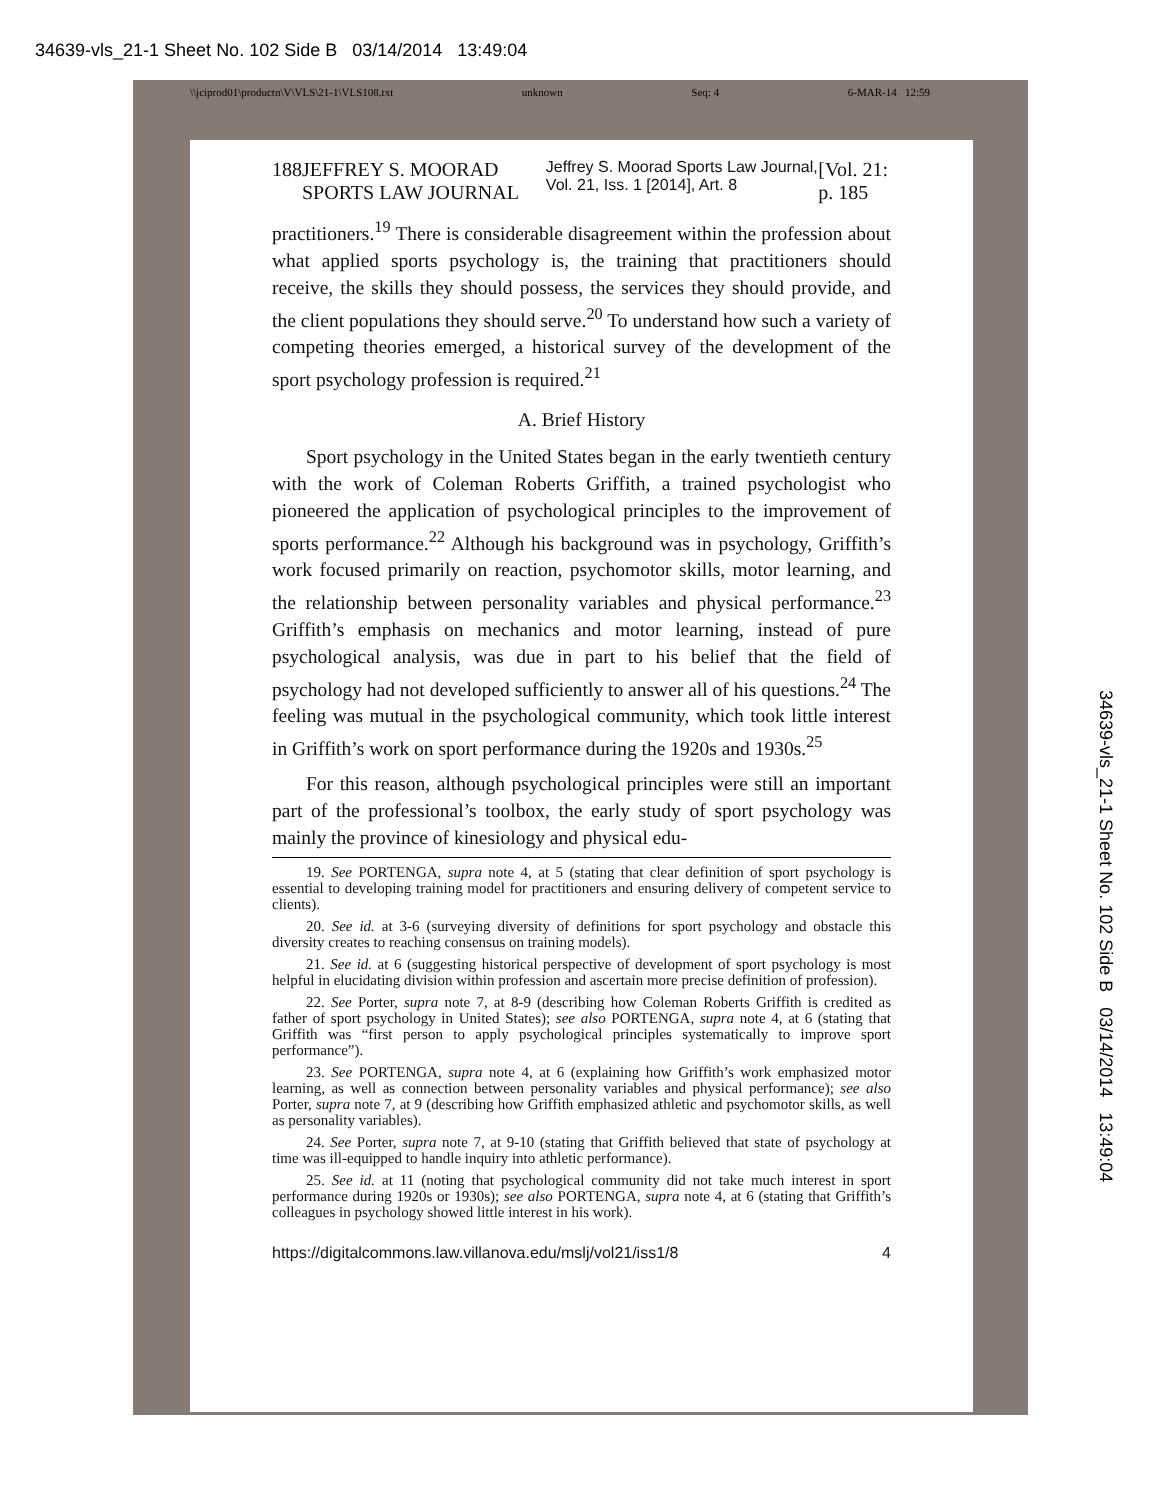34639-vls_21-1 Sheet No. 102 Side B 03/14/2014 13:49:04
\\jciprod01\productn\V\VLS\21-1\VLS108.txt unknown Seq: 4 6-MAR-14 12:59
188 JEFFREY S. MOORAD SPORTS LAW JOURNAL Jeffrey S. Moorad Sports Law Journal, Vol. 21, Iss. 1 [2014], Art. 8 [Vol. 21: p. 185
practitioners.<sup>19</sup> There is considerable disagreement within the profession about what applied sports psychology is, the training that practitioners should receive, the skills they should possess, the services they should provide, and the client populations they should serve.<sup>20</sup> To understand how such a variety of competing theories emerged, a historical survey of the development of the sport psychology profession is required.<sup>21</sup>
A. Brief History
Sport psychology in the United States began in the early twentieth century with the work of Coleman Roberts Griffith, a trained psychologist who pioneered the application of psychological principles to the improvement of sports performance.<sup>22</sup> Although his background was in psychology, Griffith’s work focused primarily on reaction, psychomotor skills, motor learning, and the relationship between personality variables and physical performance.<sup>23</sup> Griffith’s emphasis on mechanics and motor learning, instead of pure psychological analysis, was due in part to his belief that the field of psychology had not developed sufficiently to answer all of his questions.<sup>24</sup> The feeling was mutual in the psychological community, which took little interest in Griffith’s work on sport performance during the 1920s and 1930s.<sup>25</sup>
For this reason, although psychological principles were still an important part of the professional’s toolbox, the early study of sport psychology was mainly the province of kinesiology and physical edu-
19. See PORTENGA, supra note 4, at 5 (stating that clear definition of sport psychology is essential to developing training model for practitioners and ensuring delivery of competent service to clients).
20. See id. at 3-6 (surveying diversity of definitions for sport psychology and obstacle this diversity creates to reaching consensus on training models).
21. See id. at 6 (suggesting historical perspective of development of sport psychology is most helpful in elucidating division within profession and ascertain more precise definition of profession).
22. See Porter, supra note 7, at 8-9 (describing how Coleman Roberts Griffith is credited as father of sport psychology in United States); see also PORTENGA, supra note 4, at 6 (stating that Griffith was “first person to apply psychological principles systematically to improve sport performance”).
23. See PORTENGA, supra note 4, at 6 (explaining how Griffith’s work emphasized motor learning, as well as connection between personality variables and physical performance); see also Porter, supra note 7, at 9 (describing how Griffith emphasized athletic and psychomotor skills, as well as personality variables).
24. See Porter, supra note 7, at 9-10 (stating that Griffith believed that state of psychology at time was ill-equipped to handle inquiry into athletic performance).
25. See id. at 11 (noting that psychological community did not take much interest in sport performance during 1920s or 1930s); see also PORTENGA, supra note 4, at 6 (stating that Griffith’s colleagues in psychology showed little interest in his work).
https://digitalcommons.law.villanova.edu/mslj/vol21/iss1/8 4
34639-vls_21-1 Sheet No. 102 Side B 03/14/2014 13:49:04